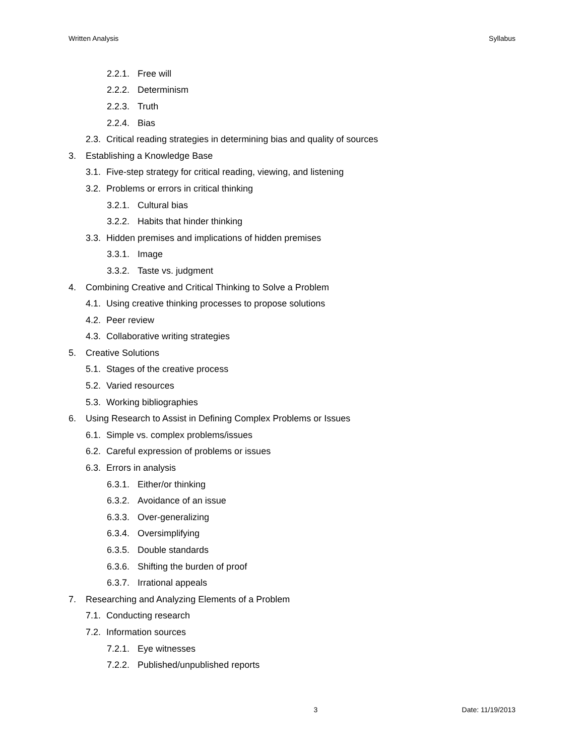Written Analysis Syllabus
2.2.1. Free will
2.2.2. Determinism
2.2.3. Truth
2.2.4. Bias
2.3. Critical reading strategies in determining bias and quality of sources
3. Establishing a Knowledge Base
3.1. Five-step strategy for critical reading, viewing, and listening
3.2. Problems or errors in critical thinking
3.2.1. Cultural bias
3.2.2. Habits that hinder thinking
3.3. Hidden premises and implications of hidden premises
3.3.1. Image
3.3.2. Taste vs. judgment
4. Combining Creative and Critical Thinking to Solve a Problem
4.1. Using creative thinking processes to propose solutions
4.2. Peer review
4.3. Collaborative writing strategies
5. Creative Solutions
5.1. Stages of the creative process
5.2. Varied resources
5.3. Working bibliographies
6. Using Research to Assist in Defining Complex Problems or Issues
6.1. Simple vs. complex problems/issues
6.2. Careful expression of problems or issues
6.3. Errors in analysis
6.3.1. Either/or thinking
6.3.2. Avoidance of an issue
6.3.3. Over-generalizing
6.3.4. Oversimplifying
6.3.5. Double standards
6.3.6. Shifting the burden of proof
6.3.7. Irrational appeals
7. Researching and Analyzing Elements of a Problem
7.1. Conducting research
7.2. Information sources
7.2.1. Eye witnesses
7.2.2. Published/unpublished reports
3 Date: 11/19/2013